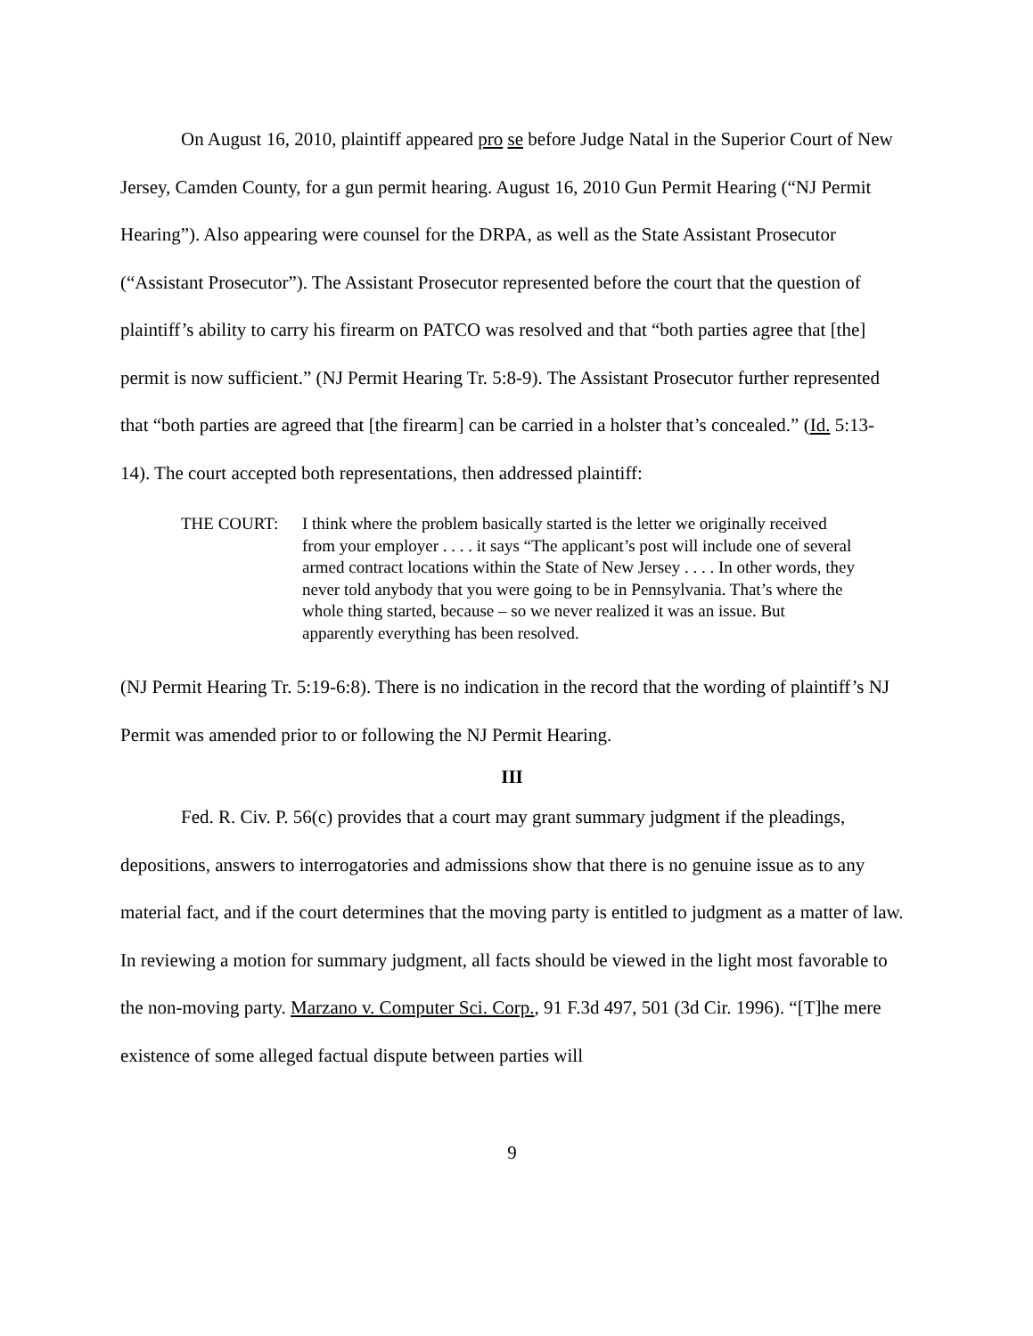On August 16, 2010, plaintiff appeared pro se before Judge Natal in the Superior Court of New Jersey, Camden County, for a gun permit hearing. August 16, 2010 Gun Permit Hearing (“NJ Permit Hearing”). Also appearing were counsel for the DRPA, as well as the State Assistant Prosecutor (“Assistant Prosecutor”). The Assistant Prosecutor represented before the court that the question of plaintiff’s ability to carry his firearm on PATCO was resolved and that “both parties agree that [the] permit is now sufficient.” (NJ Permit Hearing Tr. 5:8-9). The Assistant Prosecutor further represented that “both parties are agreed that [the firearm] can be carried in a holster that’s concealed.” (Id. 5:13-14). The court accepted both representations, then addressed plaintiff:
THE COURT: I think where the problem basically started is the letter we originally received from your employer . . . . it says “The applicant’s post will include one of several armed contract locations within the State of New Jersey . . . . In other words, they never told anybody that you were going to be in Pennsylvania. That’s where the whole thing started, because – so we never realized it was an issue. But apparently everything has been resolved.
(NJ Permit Hearing Tr. 5:19-6:8). There is no indication in the record that the wording of plaintiff’s NJ Permit was amended prior to or following the NJ Permit Hearing.
III
Fed. R. Civ. P. 56(c) provides that a court may grant summary judgment if the pleadings, depositions, answers to interrogatories and admissions show that there is no genuine issue as to any material fact, and if the court determines that the moving party is entitled to judgment as a matter of law. In reviewing a motion for summary judgment, all facts should be viewed in the light most favorable to the non-moving party. Marzano v. Computer Sci. Corp., 91 F.3d 497, 501 (3d Cir. 1996). “[T]he mere existence of some alleged factual dispute between parties will
9